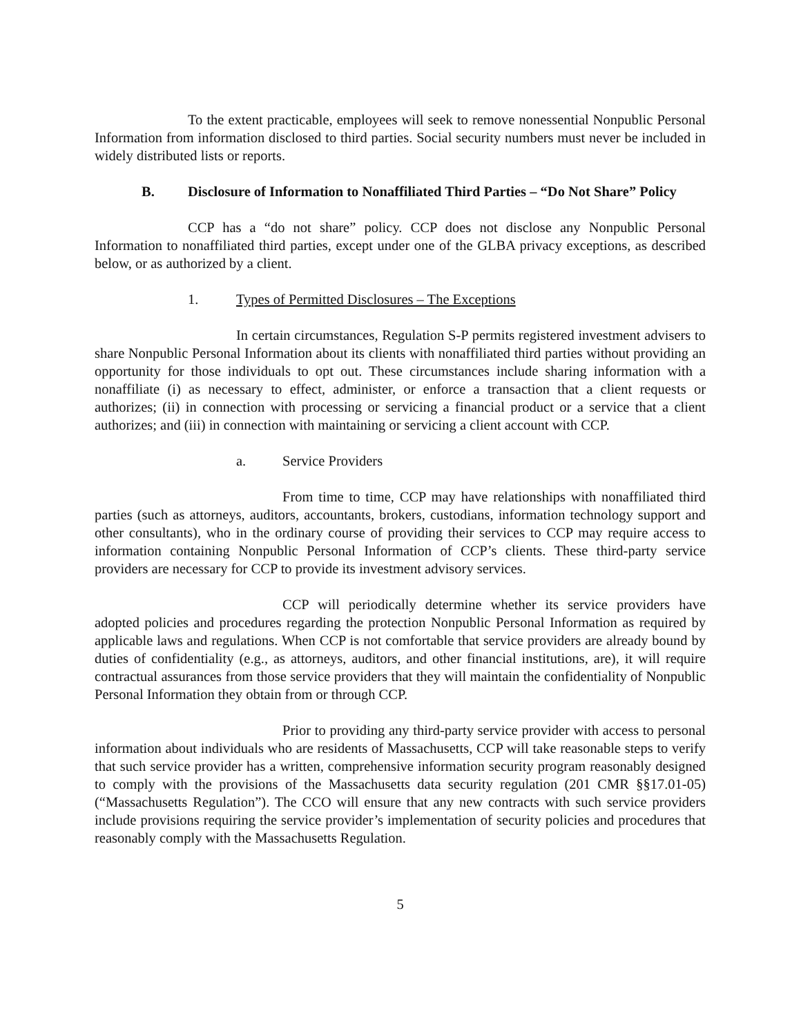To the extent practicable, employees will seek to remove nonessential Nonpublic Personal Information from information disclosed to third parties. Social security numbers must never be included in widely distributed lists or reports.
B. Disclosure of Information to Nonaffiliated Third Parties – “Do Not Share” Policy
CCP has a “do not share” policy. CCP does not disclose any Nonpublic Personal Information to nonaffiliated third parties, except under one of the GLBA privacy exceptions, as described below, or as authorized by a client.
1. Types of Permitted Disclosures – The Exceptions
In certain circumstances, Regulation S-P permits registered investment advisers to share Nonpublic Personal Information about its clients with nonaffiliated third parties without providing an opportunity for those individuals to opt out. These circumstances include sharing information with a nonaffiliate (i) as necessary to effect, administer, or enforce a transaction that a client requests or authorizes; (ii) in connection with processing or servicing a financial product or a service that a client authorizes; and (iii) in connection with maintaining or servicing a client account with CCP.
a. Service Providers
From time to time, CCP may have relationships with nonaffiliated third parties (such as attorneys, auditors, accountants, brokers, custodians, information technology support and other consultants), who in the ordinary course of providing their services to CCP may require access to information containing Nonpublic Personal Information of CCP’s clients. These third-party service providers are necessary for CCP to provide its investment advisory services.
CCP will periodically determine whether its service providers have adopted policies and procedures regarding the protection Nonpublic Personal Information as required by applicable laws and regulations. When CCP is not comfortable that service providers are already bound by duties of confidentiality (e.g., as attorneys, auditors, and other financial institutions, are), it will require contractual assurances from those service providers that they will maintain the confidentiality of Nonpublic Personal Information they obtain from or through CCP.
Prior to providing any third-party service provider with access to personal information about individuals who are residents of Massachusetts, CCP will take reasonable steps to verify that such service provider has a written, comprehensive information security program reasonably designed to comply with the provisions of the Massachusetts data security regulation (201 CMR §§17.01-05) (“Massachusetts Regulation”). The CCO will ensure that any new contracts with such service providers include provisions requiring the service provider’s implementation of security policies and procedures that reasonably comply with the Massachusetts Regulation.
5